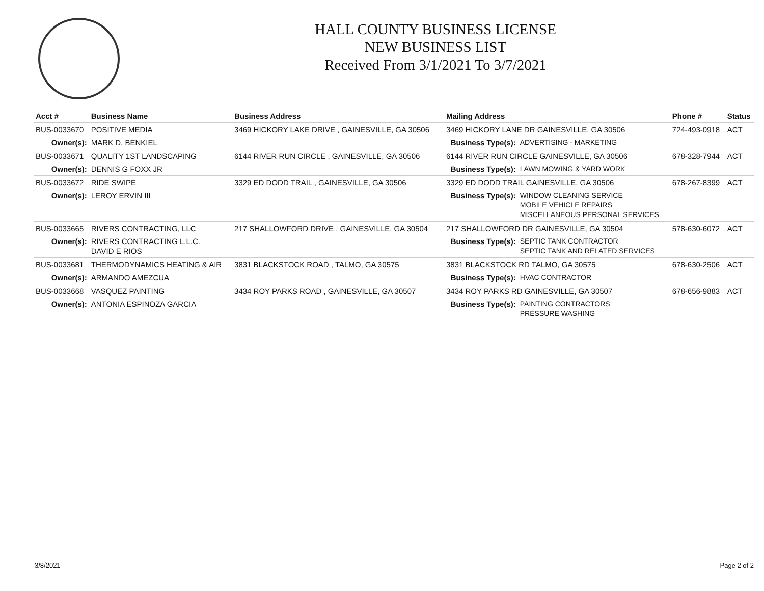HALL COUNTY BUSINESS LICENSE
NEW BUSINESS LIST
Received From 3/1/2021 To 3/7/2021
| Acct # | Business Name | Business Address | Mailing Address | | Phone # | Status |
| --- | --- | --- | --- | --- | --- | --- |
| BUS-0033670 | POSITIVE MEDIA | 3469 HICKORY LAKE DRIVE , GAINESVILLE, GA 30506 | 3469 HICKORY LANE DR GAINESVILLE, GA 30506 | | 724-493-0918 | ACT |
| Owner(s): | MARK D. BENKIEL | | Business Type(s): | ADVERTISING - MARKETING | | |
| BUS-0033671 | QUALITY 1ST LANDSCAPING | 6144 RIVER RUN CIRCLE , GAINESVILLE, GA 30506 | 6144 RIVER RUN CIRCLE GAINESVILLE, GA 30506 | | 678-328-7944 | ACT |
| Owner(s): | DENNIS G FOXX JR | | Business Type(s): | LAWN MOWING & YARD WORK | | |
| BUS-0033672 | RIDE SWIPE | 3329 ED DODD TRAIL , GAINESVILLE, GA 30506 | 3329 ED DODD TRAIL GAINESVILLE, GA 30506 | | 678-267-8399 | ACT |
| Owner(s): | LEROY ERVIN III | | Business Type(s): | WINDOW CLEANING SERVICE MOBILE VEHICLE REPAIRS MISCELLANEOUS PERSONAL SERVICES | | |
| BUS-0033665 | RIVERS CONTRACTING, LLC | 217 SHALLOWFORD DRIVE , GAINESVILLE, GA 30504 | 217 SHALLOWFORD DR GAINESVILLE, GA 30504 | | 578-630-6072 | ACT |
| Owner(s): | RIVERS CONTRACTING L.L.C. DAVID E RIOS | | Business Type(s): | SEPTIC TANK CONTRACTOR SEPTIC TANK AND RELATED SERVICES | | |
| BUS-0033681 | THERMODYNAMICS HEATING & AIR | 3831 BLACKSTOCK ROAD , TALMO, GA 30575 | 3831 BLACKSTOCK RD TALMO, GA 30575 | | 678-630-2506 | ACT |
| Owner(s): | ARMANDO AMEZCUA | | Business Type(s): | HVAC CONTRACTOR | | |
| BUS-0033668 | VASQUEZ PAINTING | 3434 ROY PARKS ROAD , GAINESVILLE, GA 30507 | 3434 ROY PARKS RD GAINESVILLE, GA 30507 | | 678-656-9883 | ACT |
| Owner(s): | ANTONIA ESPINOZA GARCIA | | Business Type(s): | PAINTING CONTRACTORS PRESSURE WASHING | | |
3/8/2021 Page 2 of 2